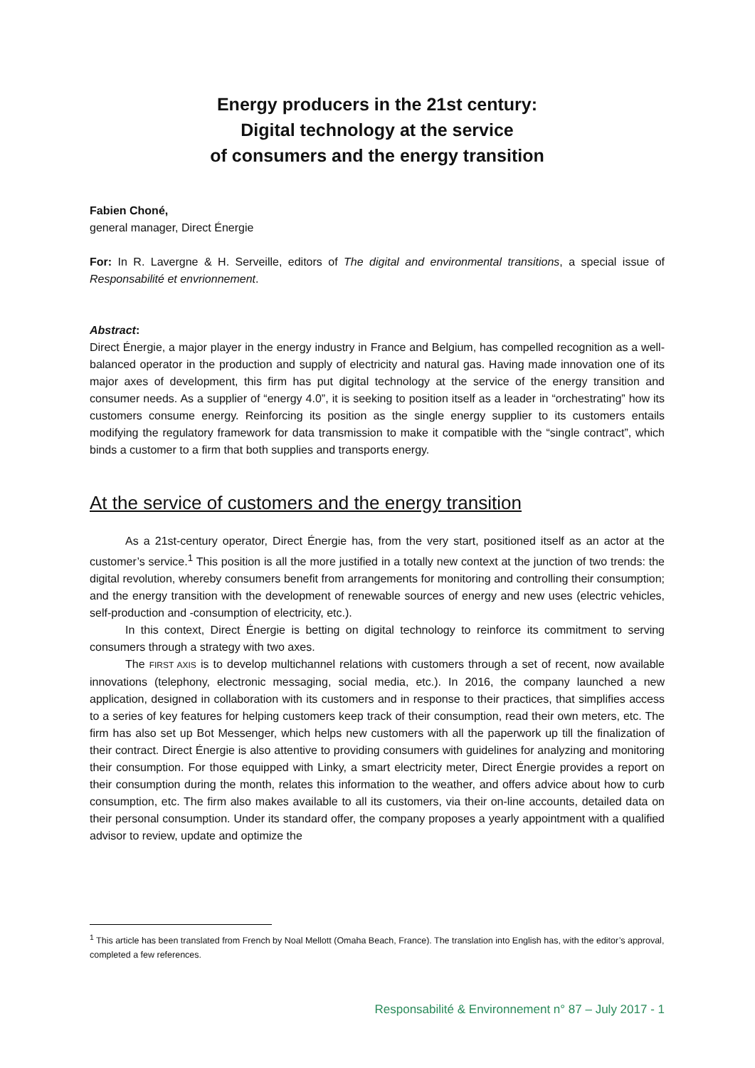Energy producers in the 21st century:
Digital technology at the service
of consumers and the energy transition
Fabien Choné,
general manager, Direct Énergie
For: In R. Lavergne & H. Serveille, editors of The digital and environmental transitions, a special issue of Responsabilité et envrionnement.
Abstract:
Direct Énergie, a major player in the energy industry in France and Belgium, has compelled recognition as a well-balanced operator in the production and supply of electricity and natural gas. Having made innovation one of its major axes of development, this firm has put digital technology at the service of the energy transition and consumer needs. As a supplier of “energy 4.0”, it is seeking to position itself as a leader in “orchestrating” how its customers consume energy. Reinforcing its position as the single energy supplier to its customers entails modifying the regulatory framework for data transmission to make it compatible with the “single contract”, which binds a customer to a firm that both supplies and transports energy.
At the service of customers and the energy transition
As a 21st-century operator, Direct Énergie has, from the very start, positioned itself as an actor at the customer’s service.<sup>1</sup> This position is all the more justified in a totally new context at the junction of two trends: the digital revolution, whereby consumers benefit from arrangements for monitoring and controlling their consumption; and the energy transition with the development of renewable sources of energy and new uses (electric vehicles, self-production and -consumption of electricity, etc.).
In this context, Direct Énergie is betting on digital technology to reinforce its commitment to serving consumers through a strategy with two axes.
The FIRST AXIS is to develop multichannel relations with customers through a set of recent, now available innovations (telephony, electronic messaging, social media, etc.). In 2016, the company launched a new application, designed in collaboration with its customers and in response to their practices, that simplifies access to a series of key features for helping customers keep track of their consumption, read their own meters, etc. The firm has also set up Bot Messenger, which helps new customers with all the paperwork up till the finalization of their contract. Direct Énergie is also attentive to providing consumers with guidelines for analyzing and monitoring their consumption. For those equipped with Linky, a smart electricity meter, Direct Énergie provides a report on their consumption during the month, relates this information to the weather, and offers advice about how to curb consumption, etc. The firm also makes available to all its customers, via their on-line accounts, detailed data on their personal consumption. Under its standard offer, the company proposes a yearly appointment with a qualified advisor to review, update and optimize the
<sup>1</sup> This article has been translated from French by Noal Mellott (Omaha Beach, France). The translation into English has, with the editor’s approval, completed a few references.
Responsabilité & Environnement n° 87 – July 2017 - 1